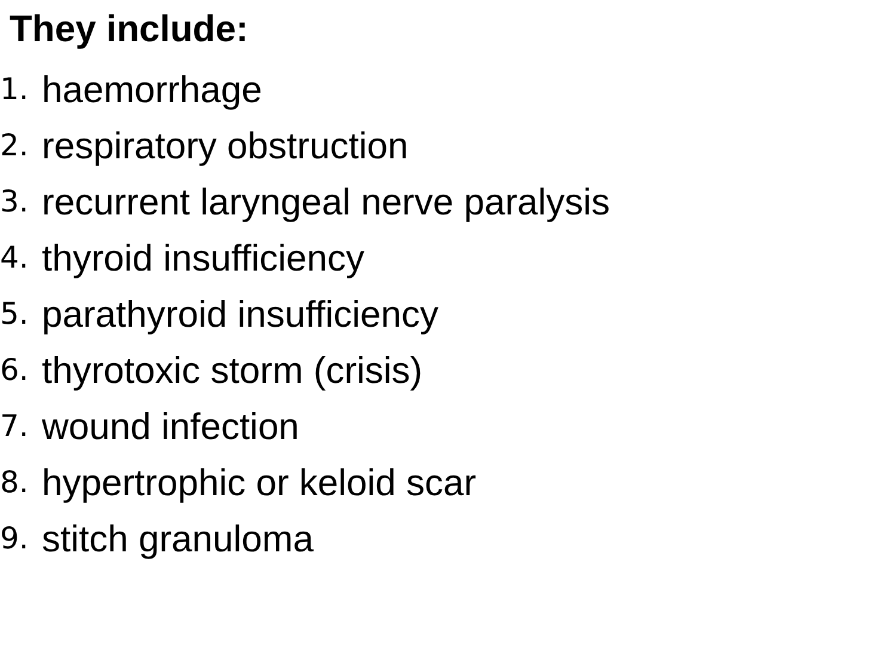They include:
1. haemorrhage
2. respiratory obstruction
3. recurrent laryngeal nerve paralysis
4. thyroid insufficiency
5. parathyroid insufficiency
6. thyrotoxic storm (crisis)
7. wound infection
8. hypertrophic or keloid scar
9. stitch granuloma